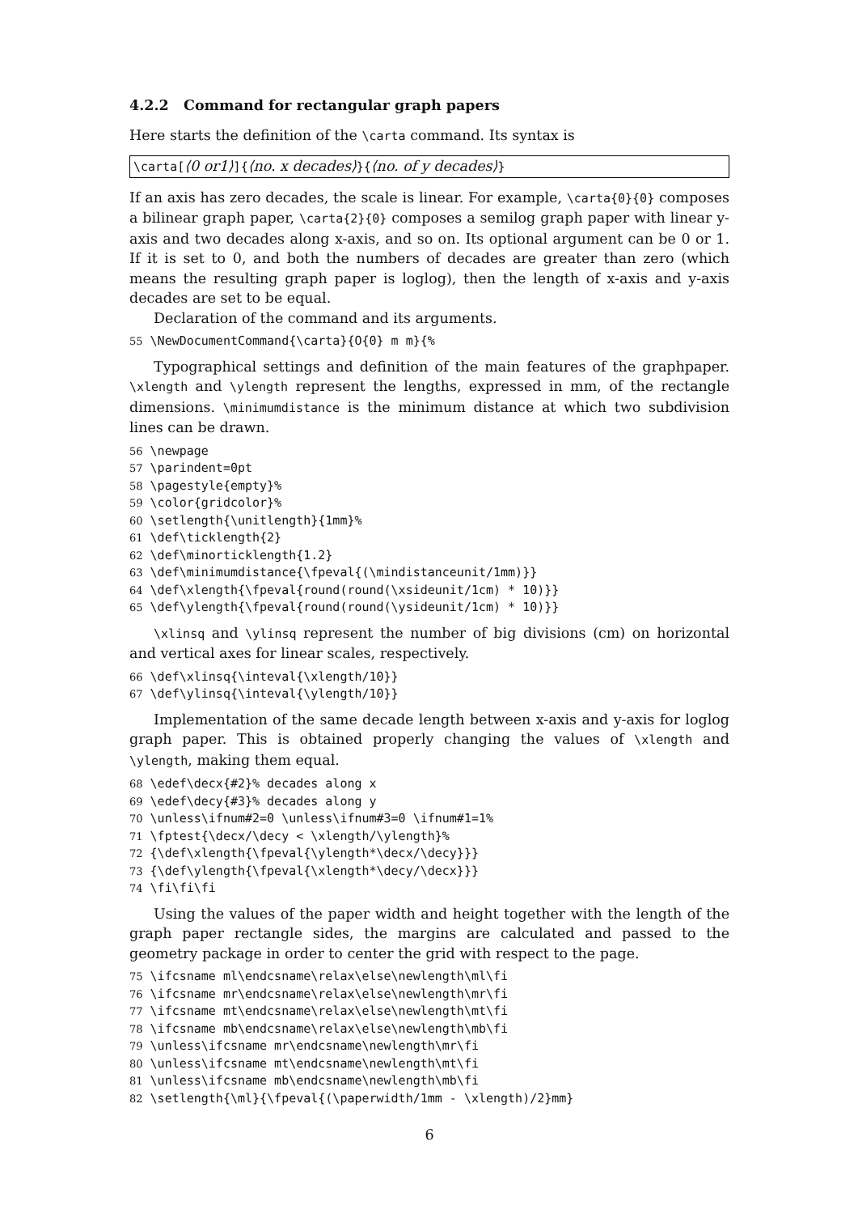4.2.2 Command for rectangular graph papers
Here starts the definition of the \carta command. Its syntax is
\carta[⟨0 or1⟩]{⟨no. x decades⟩}{⟨no. of y decades⟩}
If an axis has zero decades, the scale is linear. For example, \carta{0}{0} composes a bilinear graph paper, \carta{2}{0} composes a semilog graph paper with linear y-axis and two decades along x-axis, and so on. Its optional argument can be 0 or 1. If it is set to 0, and both the numbers of decades are greater than zero (which means the resulting graph paper is loglog), then the length of x-axis and y-axis decades are set to be equal.
Declaration of the command and its arguments.
55 \NewDocumentCommand{\carta}{O{0} m m}{%
Typographical settings and definition of the main features of the graphpaper. \xlength and \ylength represent the lengths, expressed in mm, of the rectangle dimensions. \minimumdistance is the minimum distance at which two subdivision lines can be drawn.
56 \newpage 57 \parindent=0pt 58 \pagestyle{empty}% 59 \color{gridcolor}% 60 \setlength{\unitlength}{1mm}% 61 \def\ticklength{2} 62 \def\minorticklength{1.2} 63 \def\minimumdistance{\fpeval{(\mindistanceunit/1mm)}} 64 \def\xlength{\fpeval{round(round(\xsideunit/1cm) * 10)}} 65 \def\ylength{\fpeval{round(round(\ysideunit/1cm) * 10)}}
\xlinsq and \ylinsq represent the number of big divisions (cm) on horizontal and vertical axes for linear scales, respectively.
66 \def\xlinsq{\inteval{\xlength/10}} 67 \def\ylinsq{\inteval{\ylength/10}}
Implementation of the same decade length between x-axis and y-axis for loglog graph paper. This is obtained properly changing the values of \xlength and \ylength, making them equal.
68 \edef\decx{#2}% decades along x 69 \edef\decy{#3}% decades along y 70 \unless\ifnum#2=0 \unless\ifnum#3=0 \ifnum#1=1% 71 \fptest{\decx/\decy < \xlength/\ylength}% 72 {\def\xlength{\fpeval{\ylength*\decx/\decy}}} 73 {\def\ylength{\fpeval{\xlength*\decy/\decx}}} 74 \fi\fi\fi
Using the values of the paper width and height together with the length of the graph paper rectangle sides, the margins are calculated and passed to the geometry package in order to center the grid with respect to the page.
75 \ifcsname ml\endcsname\relax\else\newlength\ml\fi 76 \ifcsname mr\endcsname\relax\else\newlength\mr\fi 77 \ifcsname mt\endcsname\relax\else\newlength\mt\fi 78 \ifcsname mb\endcsname\relax\else\newlength\mb\fi 79 \unless\ifcsname mr\endcsname\newlength\mr\fi 80 \unless\ifcsname mt\endcsname\newlength\mt\fi 81 \unless\ifcsname mb\endcsname\newlength\mb\fi 82 \setlength{\ml}{\fpeval{(\paperwidth/1mm - \xlength)/2}mm}
6